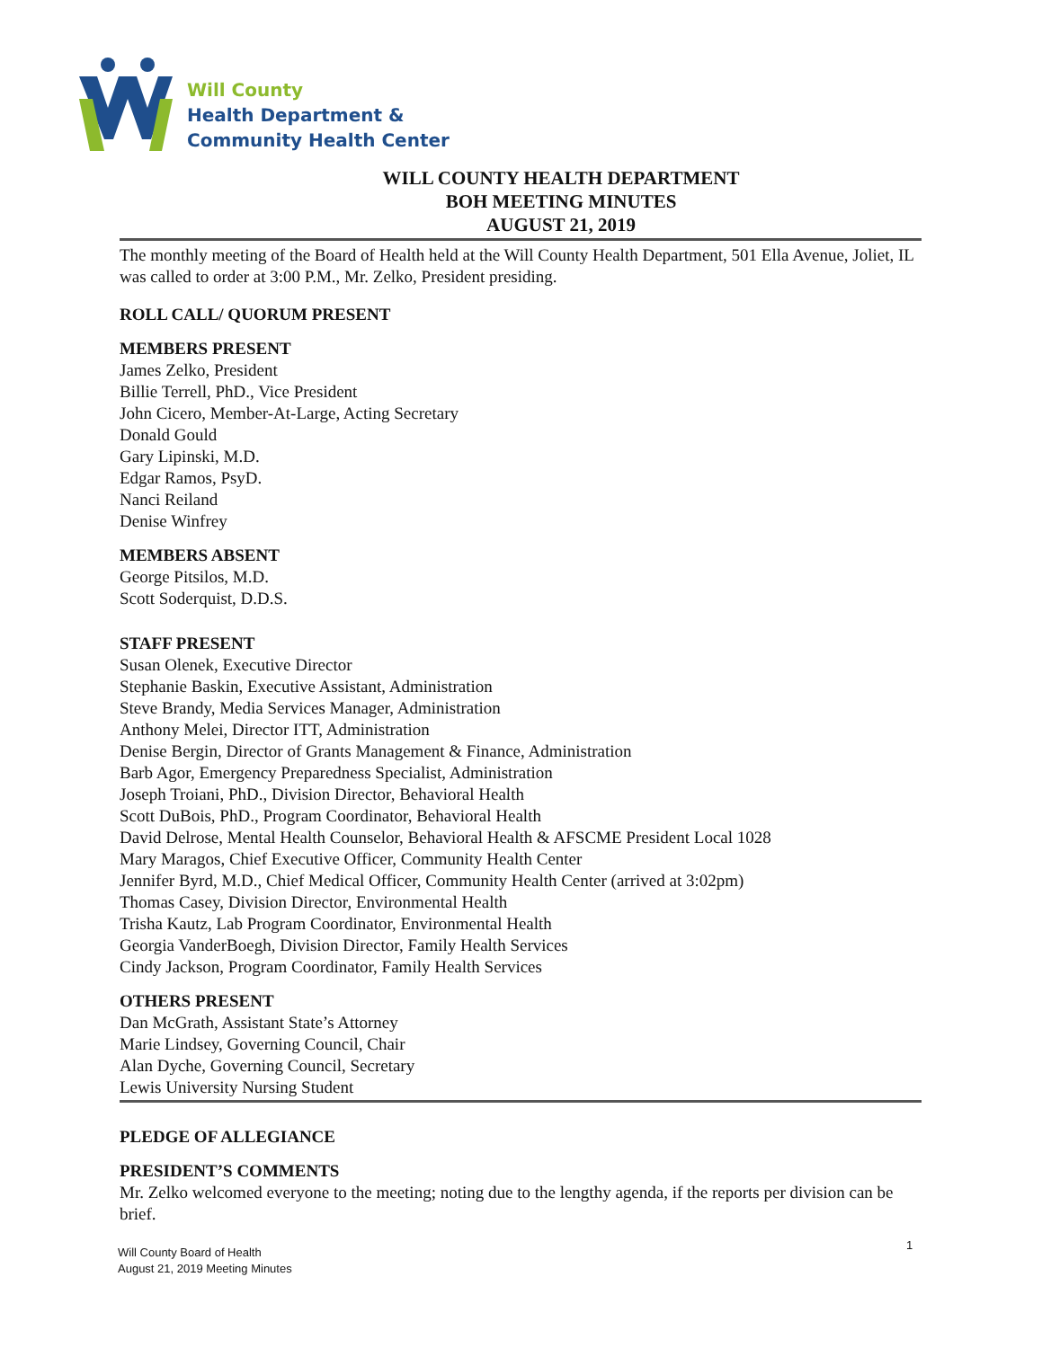Will County
Health Department &
Community Health Center
WILL COUNTY HEALTH DEPARTMENT
BOH MEETING MINUTES
AUGUST 21, 2019
The monthly meeting of the Board of Health held at the Will County Health Department, 501 Ella Avenue, Joliet, IL was called to order at 3:00 P.M., Mr. Zelko, President presiding.
ROLL CALL/ QUORUM PRESENT
MEMBERS PRESENT
James Zelko, President
Billie Terrell, PhD., Vice President
John Cicero, Member-At-Large, Acting Secretary
Donald Gould
Gary Lipinski, M.D.
Edgar Ramos, PsyD.
Nanci Reiland
Denise Winfrey
MEMBERS ABSENT
George Pitsilos, M.D.
Scott Soderquist, D.D.S.
STAFF PRESENT
Susan Olenek, Executive Director
Stephanie Baskin, Executive Assistant, Administration
Steve Brandy, Media Services Manager, Administration
Anthony Melei, Director ITT, Administration
Denise Bergin, Director of Grants Management & Finance, Administration
Barb Agor, Emergency Preparedness Specialist, Administration
Joseph Troiani, PhD., Division Director, Behavioral Health
Scott DuBois, PhD., Program Coordinator, Behavioral Health
David Delrose, Mental Health Counselor, Behavioral Health & AFSCME President Local 1028
Mary Maragos, Chief Executive Officer, Community Health Center
Jennifer Byrd, M.D., Chief Medical Officer, Community Health Center (arrived at 3:02pm)
Thomas Casey, Division Director, Environmental Health
Trisha Kautz, Lab Program Coordinator, Environmental Health
Georgia VanderBoegh, Division Director, Family Health Services
Cindy Jackson, Program Coordinator, Family Health Services
OTHERS PRESENT
Dan McGrath, Assistant State’s Attorney
Marie Lindsey, Governing Council, Chair
Alan Dyche, Governing Council, Secretary
Lewis University Nursing Student
PLEDGE OF ALLEGIANCE
PRESIDENT’S COMMENTS
Mr. Zelko welcomed everyone to the meeting; noting due to the lengthy agenda, if the reports per division can be brief.
1
Will County Board of Health
August 21, 2019 Meeting Minutes